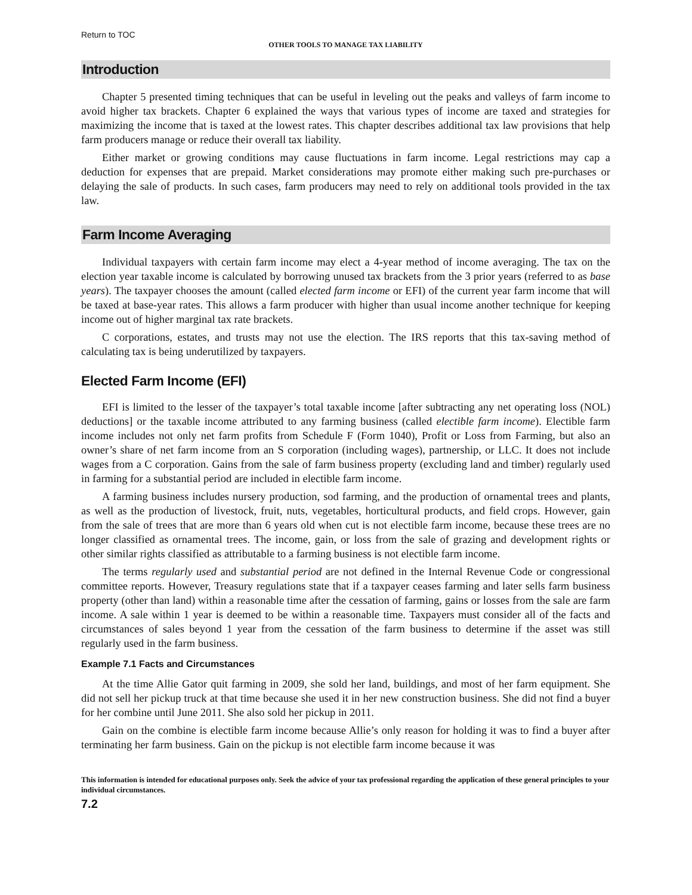Return to TOC
OTHER TOOLS TO MANAGE TAX LIABILITY
Introduction
Chapter 5 presented timing techniques that can be useful in leveling out the peaks and valleys of farm income to avoid higher tax brackets. Chapter 6 explained the ways that various types of income are taxed and strategies for maximizing the income that is taxed at the lowest rates. This chapter describes additional tax law provisions that help farm producers manage or reduce their overall tax liability.
Either market or growing conditions may cause fluctuations in farm income. Legal restrictions may cap a deduction for expenses that are prepaid. Market considerations may promote either making such pre-purchases or delaying the sale of products. In such cases, farm producers may need to rely on additional tools provided in the tax law.
Farm Income Averaging
Individual taxpayers with certain farm income may elect a 4-year method of income averaging. The tax on the election year taxable income is calculated by borrowing unused tax brackets from the 3 prior years (referred to as base years). The taxpayer chooses the amount (called elected farm income or EFI) of the current year farm income that will be taxed at base-year rates. This allows a farm producer with higher than usual income another technique for keeping income out of higher marginal tax rate brackets.
C corporations, estates, and trusts may not use the election. The IRS reports that this tax-saving method of calculating tax is being underutilized by taxpayers.
Elected Farm Income (EFI)
EFI is limited to the lesser of the taxpayer’s total taxable income [after subtracting any net operating loss (NOL) deductions] or the taxable income attributed to any farming business (called electible farm income). Electible farm income includes not only net farm profits from Schedule F (Form 1040), Profit or Loss from Farming, but also an owner’s share of net farm income from an S corporation (including wages), partnership, or LLC. It does not include wages from a C corporation. Gains from the sale of farm business property (excluding land and timber) regularly used in farming for a substantial period are included in electible farm income.
A farming business includes nursery production, sod farming, and the production of ornamental trees and plants, as well as the production of livestock, fruit, nuts, vegetables, horticultural products, and field crops. However, gain from the sale of trees that are more than 6 years old when cut is not electible farm income, because these trees are no longer classified as ornamental trees. The income, gain, or loss from the sale of grazing and development rights or other similar rights classified as attributable to a farming business is not electible farm income.
The terms regularly used and substantial period are not defined in the Internal Revenue Code or congressional committee reports. However, Treasury regulations state that if a taxpayer ceases farming and later sells farm business property (other than land) within a reasonable time after the cessation of farming, gains or losses from the sale are farm income. A sale within 1 year is deemed to be within a reasonable time. Taxpayers must consider all of the facts and circumstances of sales beyond 1 year from the cessation of the farm business to determine if the asset was still regularly used in the farm business.
Example 7.1 Facts and Circumstances
At the time Allie Gator quit farming in 2009, she sold her land, buildings, and most of her farm equipment. She did not sell her pickup truck at that time because she used it in her new construction business. She did not find a buyer for her combine until June 2011. She also sold her pickup in 2011.
Gain on the combine is electible farm income because Allie’s only reason for holding it was to find a buyer after terminating her farm business. Gain on the pickup is not electible farm income because it was
This information is intended for educational purposes only. Seek the advice of your tax professional regarding the application of these general principles to your individual circumstances.
7.2